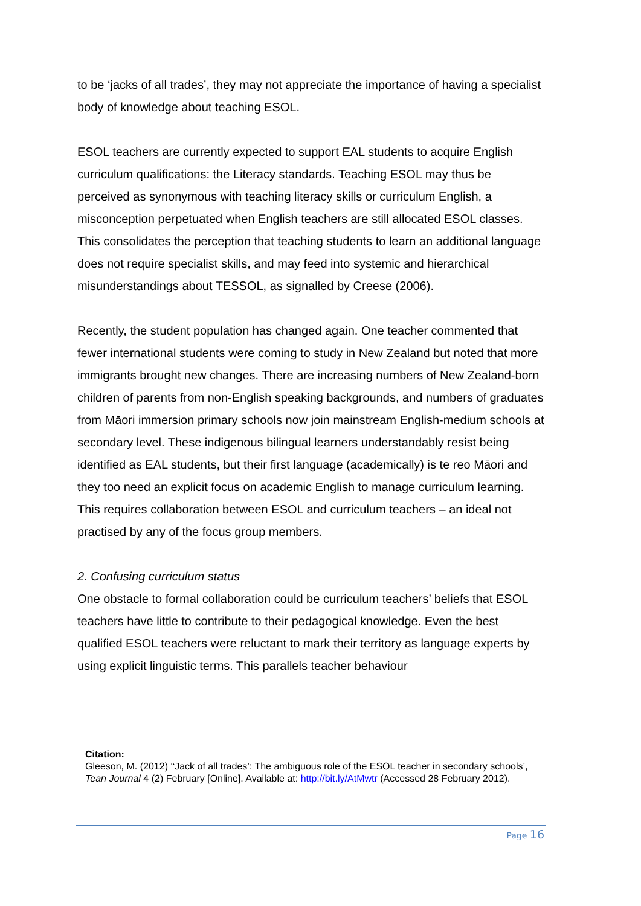to be ‘jacks of all trades’, they may not appreciate the importance of having a specialist body of knowledge about teaching ESOL.
ESOL teachers are currently expected to support EAL students to acquire English curriculum qualifications: the Literacy standards. Teaching ESOL may thus be perceived as synonymous with teaching literacy skills or curriculum English, a misconception perpetuated when English teachers are still allocated ESOL classes. This consolidates the perception that teaching students to learn an additional language does not require specialist skills, and may feed into systemic and hierarchical misunderstandings about TESSOL, as signalled by Creese (2006).
Recently, the student population has changed again. One teacher commented that fewer international students were coming to study in New Zealand but noted that more immigrants brought new changes. There are increasing numbers of New Zealand-born children of parents from non-English speaking backgrounds, and numbers of graduates from Māori immersion primary schools now join mainstream English-medium schools at secondary level. These indigenous bilingual learners understandably resist being identified as EAL students, but their first language (academically) is te reo Māori and they too need an explicit focus on academic English to manage curriculum learning. This requires collaboration between ESOL and curriculum teachers – an ideal not practised by any of the focus group members.
2. Confusing curriculum status
One obstacle to formal collaboration could be curriculum teachers’ beliefs that ESOL teachers have little to contribute to their pedagogical knowledge. Even the best qualified ESOL teachers were reluctant to mark their territory as language experts by using explicit linguistic terms. This parallels teacher behaviour
Citation:
Gleeson, M. (2012) ‘‘Jack of all trades’: The ambiguous role of the ESOL teacher in secondary schools’, Tean Journal 4 (2) February [Online]. Available at: http://bit.ly/AtMwtr (Accessed 28 February 2012).
Page 16